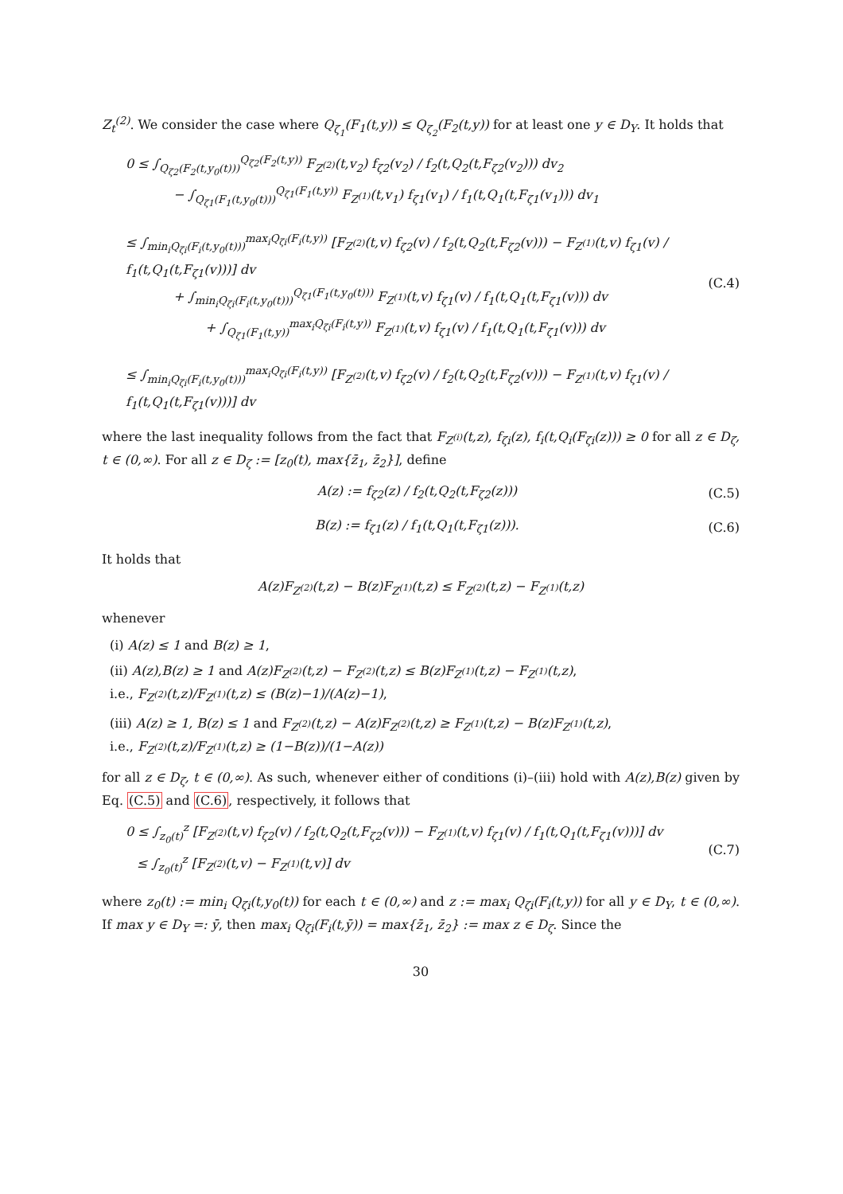Z<sub>t</sub><sup>(2)</sup>. We consider the case where Q<sub>ζ<sub>1</sub></sub>(F<sub>1</sub>(t,y)) ≤ Q<sub>ζ<sub>2</sub></sub>(F<sub>2</sub>(t,y)) for at least one y ∈ D<sub>Y</sub>. It holds that
0 ≤ ∫<sub>Q<sub>ζ2</sub>(F<sub>2</sub>(t,y<sub>0</sub>(t)))</sub><sup>Q<sub>ζ2</sub>(F<sub>2</sub>(t,y))</sup> F<sub>Z<sup>(2)</sup></sub>(t,v<sub>2</sub>) f<sub>ζ2</sub>(v<sub>2</sub>) / f<sub>2</sub>(t,Q<sub>2</sub>(t,F<sub>ζ2</sub>(v<sub>2</sub>))) dv<sub>2</sub>
− ∫<sub>Q<sub>ζ1</sub>(F<sub>1</sub>(t,y<sub>0</sub>(t)))</sub><sup>Q<sub>ζ1</sub>(F<sub>1</sub>(t,y))</sup> F<sub>Z<sup>(1)</sup></sub>(t,v<sub>1</sub>) f<sub>ζ1</sub>(v<sub>1</sub>) / f<sub>1</sub>(t,Q<sub>1</sub>(t,F<sub>ζ1</sub>(v<sub>1</sub>))) dv<sub>1</sub>
≤ ∫<sub>min<sub>i</sub>Q<sub>ζi</sub>(F<sub>i</sub>(t,y<sub>0</sub>(t)))</sub><sup>max<sub>i</sub>Q<sub>ζi</sub>(F<sub>i</sub>(t,y))</sup> [F<sub>Z<sup>(2)</sup></sub>(t,v) f<sub>ζ2</sub>(v) / f<sub>2</sub>(t,Q<sub>2</sub>(t,F<sub>ζ2</sub>(v))) − F<sub>Z<sup>(1)</sup></sub>(t,v) f<sub>ζ1</sub>(v) / f<sub>1</sub>(t,Q<sub>1</sub>(t,F<sub>ζ1</sub>(v)))] dv
+ ∫<sub>min<sub>i</sub>Q<sub>ζi</sub>(F<sub>i</sub>(t,y<sub>0</sub>(t)))</sub><sup>Q<sub>ζ1</sub>(F<sub>1</sub>(t,y<sub>0</sub>(t)))</sup> F<sub>Z<sup>(1)</sup></sub>(t,v) f<sub>ζ1</sub>(v) / f<sub>1</sub>(t,Q<sub>1</sub>(t,F<sub>ζ1</sub>(v))) dv
+ ∫<sub>Q<sub>ζ1</sub>(F<sub>1</sub>(t,y))</sub><sup>max<sub>i</sub>Q<sub>ζi</sub>(F<sub>i</sub>(t,y))</sup> F<sub>Z<sup>(1)</sup></sub>(t,v) f<sub>ζ1</sub>(v) / f<sub>1</sub>(t,Q<sub>1</sub>(t,F<sub>ζ1</sub>(v))) dv
≤ ∫<sub>min<sub>i</sub>Q<sub>ζi</sub>(F<sub>i</sub>(t,y<sub>0</sub>(t)))</sub><sup>max<sub>i</sub>Q<sub>ζi</sub>(F<sub>i</sub>(t,y))</sup> [F<sub>Z<sup>(2)</sup></sub>(t,v) f<sub>ζ2</sub>(v) / f<sub>2</sub>(t,Q<sub>2</sub>(t,F<sub>ζ2</sub>(v))) − F<sub>Z<sup>(1)</sup></sub>(t,v) f<sub>ζ1</sub>(v) / f<sub>1</sub>(t,Q<sub>1</sub>(t,F<sub>ζ1</sub>(v)))] dv
(C.4)
where the last inequality follows from the fact that F<sub>Z<sup>(i)</sup></sub>(t,z), f<sub>ζi</sub>(z), f<sub>i</sub>(t,Q<sub>i</sub>(F<sub>ζi</sub>(z))) ≥ 0 for all z ∈ D<sub>ζ</sub>, t ∈ (0,∞). For all z ∈ D<sub>ζ</sub> := [z<sub>0</sub>(t), max{z̄<sub>1</sub>, z̄<sub>2</sub>}], define
A(z) := f<sub>ζ2</sub>(z) / f<sub>2</sub>(t,Q<sub>2</sub>(t,F<sub>ζ2</sub>(z)))
(C.5)
B(z) := f<sub>ζ1</sub>(z) / f<sub>1</sub>(t,Q<sub>1</sub>(t,F<sub>ζ1</sub>(z))).
(C.6)
It holds that
A(z)F<sub>Z<sup>(2)</sup></sub>(t,z) − B(z)F<sub>Z<sup>(1)</sup></sub>(t,z) ≤ F<sub>Z<sup>(2)</sup></sub>(t,z) − F<sub>Z<sup>(1)</sup></sub>(t,z)
whenever
(i) A(z) ≤ 1 and B(z) ≥ 1,
(ii) A(z),B(z) ≥ 1 and A(z)F<sub>Z<sup>(2)</sup></sub>(t,z) − F<sub>Z<sup>(2)</sup></sub>(t,z) ≤ B(z)F<sub>Z<sup>(1)</sup></sub>(t,z) − F<sub>Z<sup>(1)</sup></sub>(t,z),
i.e., F<sub>Z<sup>(2)</sup></sub>(t,z)/F<sub>Z<sup>(1)</sup></sub>(t,z) ≤ (B(z)−1)/(A(z)−1),
(iii) A(z) ≥ 1, B(z) ≤ 1 and F<sub>Z<sup>(2)</sup></sub>(t,z) − A(z)F<sub>Z<sup>(2)</sup></sub>(t,z) ≥ F<sub>Z<sup>(1)</sup></sub>(t,z) − B(z)F<sub>Z<sup>(1)</sup></sub>(t,z),
i.e., F<sub>Z<sup>(2)</sup></sub>(t,z)/F<sub>Z<sup>(1)</sup></sub>(t,z) ≥ (1−B(z))/(1−A(z))
for all z ∈ D<sub>ζ</sub>, t ∈ (0,∞). As such, whenever either of conditions (i)–(iii) hold with A(z),B(z) given by Eq. (C.5) and (C.6), respectively, it follows that
0 ≤ ∫<sub>z<sub>0</sub>(t)</sub><sup>z</sup> [F<sub>Z<sup>(2)</sup></sub>(t,v) f<sub>ζ2</sub>(v) / f<sub>2</sub>(t,Q<sub>2</sub>(t,F<sub>ζ2</sub>(v))) − F<sub>Z<sup>(1)</sup></sub>(t,v) f<sub>ζ1</sub>(v) / f<sub>1</sub>(t,Q<sub>1</sub>(t,F<sub>ζ1</sub>(v)))] dv
≤ ∫<sub>z<sub>0</sub>(t)</sub><sup>z</sup> [F<sub>Z<sup>(2)</sup></sub>(t,v) − F<sub>Z<sup>(1)</sup></sub>(t,v)] dv
(C.7)
where z<sub>0</sub>(t) := min<sub>i</sub> Q<sub>ζi</sub>(t,y<sub>0</sub>(t)) for each t ∈ (0,∞) and z := max<sub>i</sub> Q<sub>ζi</sub>(F<sub>i</sub>(t,y)) for all y ∈ D<sub>Y</sub>, t ∈ (0,∞). If max y ∈ D<sub>Y</sub> =: ȳ, then max<sub>i</sub> Q<sub>ζi</sub>(F<sub>i</sub>(t,ȳ)) = max{z̄<sub>1</sub>, z̄<sub>2</sub>} := max z ∈ D<sub>ζ</sub>. Since the
30